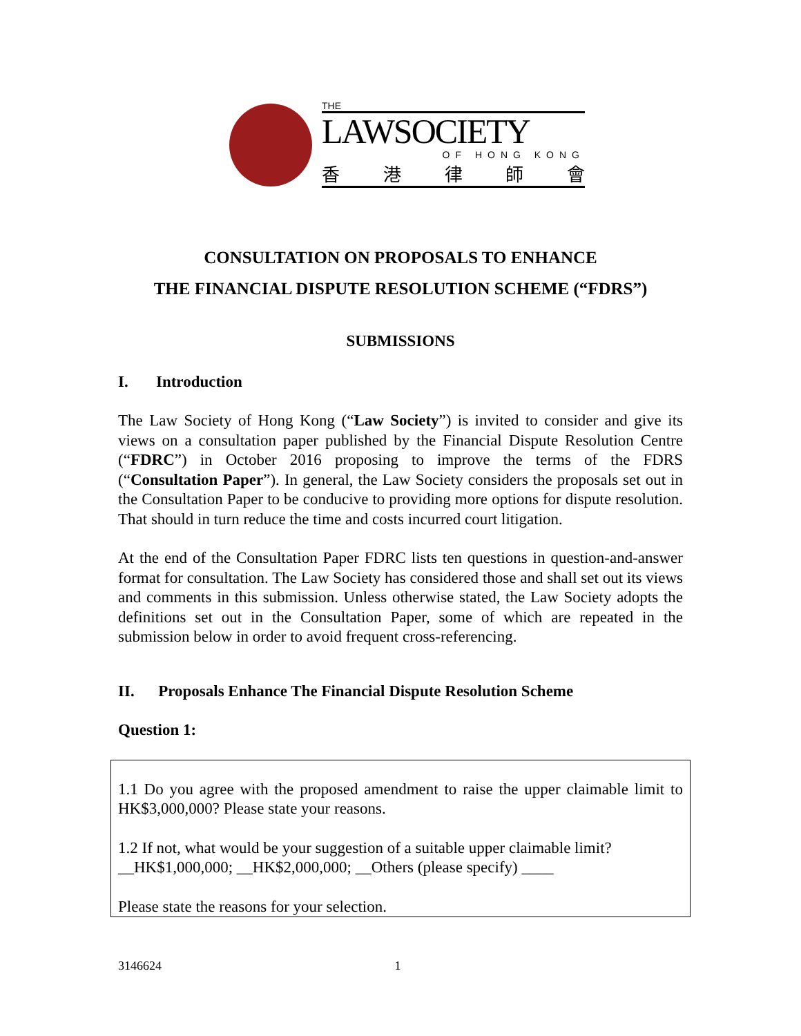THE
LAWSOCIETY
OF HONG KONG
香港律師會
CONSULTATION ON PROPOSALS TO ENHANCE
THE FINANCIAL DISPUTE RESOLUTION SCHEME (“FDRS”)
SUBMISSIONS
I. Introduction
The Law Society of Hong Kong (“Law Society”) is invited to consider and give its views on a consultation paper published by the Financial Dispute Resolution Centre (“FDRC”) in October 2016 proposing to improve the terms of the FDRS (“Consultation Paper”). In general, the Law Society considers the proposals set out in the Consultation Paper to be conducive to providing more options for dispute resolution. That should in turn reduce the time and costs incurred court litigation.
At the end of the Consultation Paper FDRC lists ten questions in question-and-answer format for consultation. The Law Society has considered those and shall set out its views and comments in this submission. Unless otherwise stated, the Law Society adopts the definitions set out in the Consultation Paper, some of which are repeated in the submission below in order to avoid frequent cross-referencing.
II. Proposals Enhance The Financial Dispute Resolution Scheme
Question 1:
1.1 Do you agree with the proposed amendment to raise the upper claimable limit to HK$3,000,000? Please state your reasons.
1.2 If not, what would be your suggestion of a suitable upper claimable limit?
__HK$1,000,000; __HK$2,000,000; __Others (please specify) ____
Please state the reasons for your selection.
3146624 1